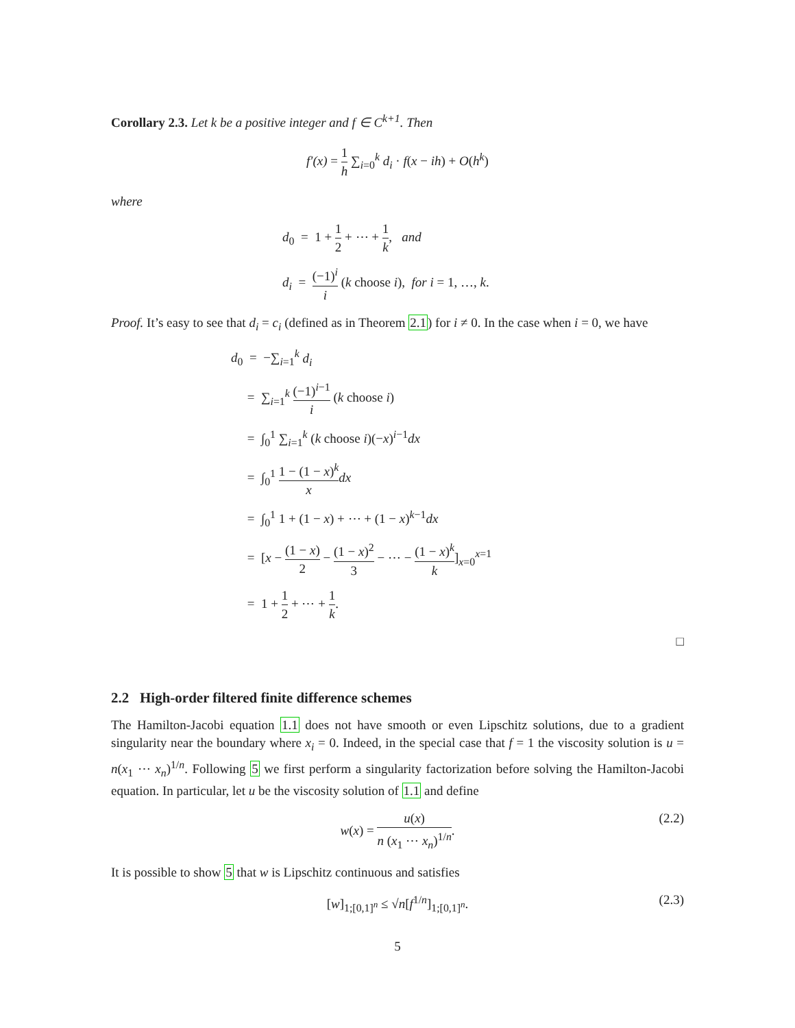Corollary 2.3. Let k be a positive integer and f ∈ C<sup>k+1</sup>. Then
f′(x) = 1 h ∑<sub>i=0</sub><sup>k</sup> d<sub>i</sub> · f(x − ih) + O(h<sup>k</sup>)
where
d<sub>0</sub> = 1 + 1 2 + ⋯ + 1 k, and
d<sub>i</sub> = (−1)<sup>i</sup> i (k choose i), for i = 1, …, k.
Proof. It’s easy to see that d<sub>i</sub> = c<sub>i</sub> (defined as in Theorem 2.1) for i ≠ 0. In the case when i = 0, we have
d<sub>0</sub> = −∑<sub>i=1</sub><sup>k</sup> d<sub>i</sub>
= ∑<sub>i=1</sub><sup>k</sup> (−1)<sup>i−1</sup> i (k choose i)
= ∫<sub>0</sub><sup>1</sup> ∑<sub>i=1</sub><sup>k</sup> (k choose i)(−x)<sup>i−1</sup>dx
= ∫<sub>0</sub><sup>1</sup> 1 − (1 − x)<sup>k</sup> x dx
= ∫<sub>0</sub><sup>1</sup> 1 + (1 − x) + ⋯ + (1 − x)<sup>k−1</sup>dx
= [x − (1 − x) 2 − (1 − x)<sup>2</sup> 3 − ⋯ − (1 − x)<sup>k</sup> k]<sub>x=0</sub><sup>x=1</sup>
= 1 + 1 2 + ⋯ + 1 k.
□
2.2 High-order filtered finite difference schemes
The Hamilton-Jacobi equation 1.1 does not have smooth or even Lipschitz solutions, due to a gradient singularity near the boundary where x<sub>i</sub> = 0. Indeed, in the special case that f = 1 the viscosity solution is u = n(x<sub>1</sub> ⋯ x<sub>n</sub>)<sup>1/n</sup>. Following 5 we first perform a singularity factorization before solving the Hamilton-Jacobi equation. In particular, let u be the viscosity solution of 1.1 and define
w(x) = u(x) n (x<sub>1</sub> ⋯ x<sub>n</sub>)<sup>1/n</sup>. (2.2)
It is possible to show 5 that w is Lipschitz continuous and satisfies
[w]<sub>1;[0,1]<sup>n</sup></sub> ≤ √n[f<sup>1/n</sup>]<sub>1;[0,1]<sup>n</sup></sub>. (2.3)
5